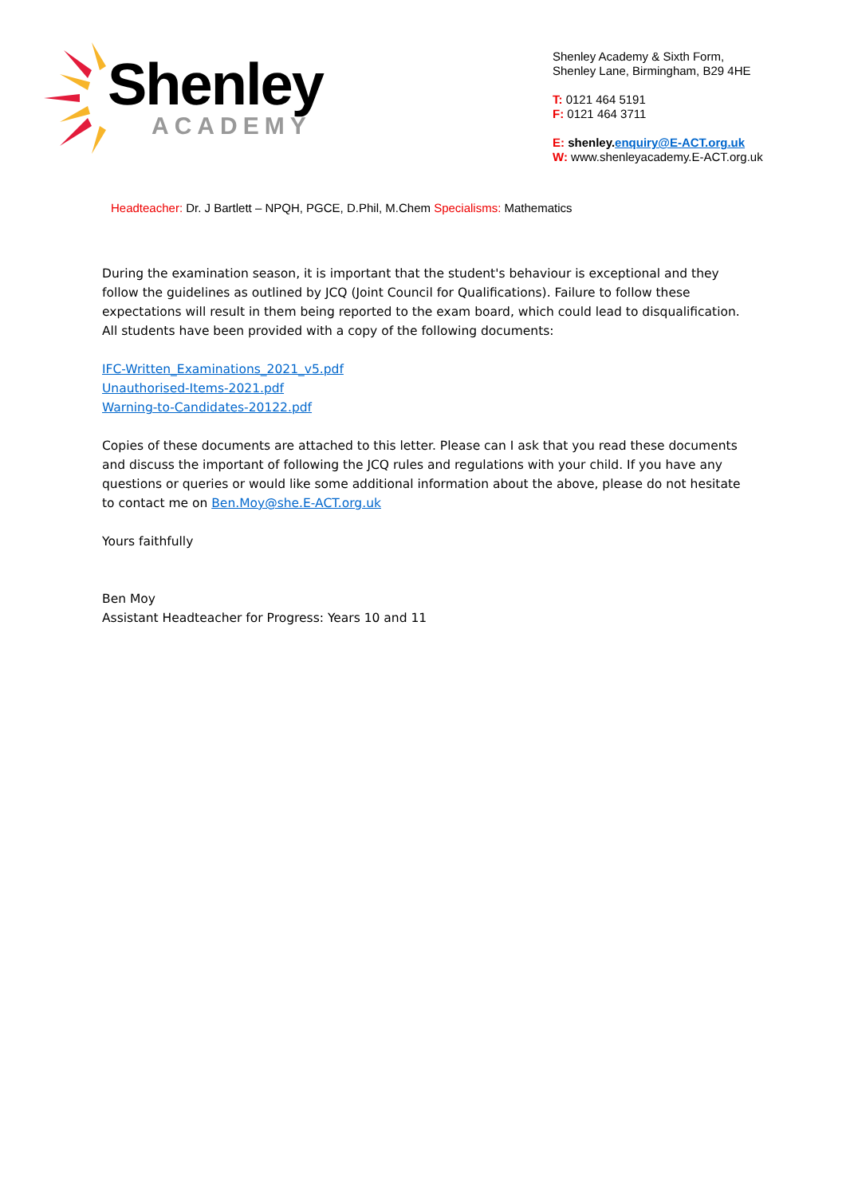Shenley
ACADEMY
Shenley Academy & Sixth Form,
Shenley Lane, Birmingham, B29 4HE
T: 0121 464 5191
F: 0121 464 3711
E: shenley.enquiry@E-ACT.org.uk
W: www.shenleyacademy.E-ACT.org.uk
Headteacher: Dr. J Bartlett – NPQH, PGCE, D.Phil, M.Chem Specialisms: Mathematics
During the examination season, it is important that the student's behaviour is exceptional and they follow the guidelines as outlined by JCQ (Joint Council for Qualifications). Failure to follow these expectations will result in them being reported to the exam board, which could lead to disqualification. All students have been provided with a copy of the following documents:
IFC-Written_Examinations_2021_v5.pdf
Unauthorised-Items-2021.pdf
Warning-to-Candidates-20122.pdf
Copies of these documents are attached to this letter. Please can I ask that you read these documents and discuss the important of following the JCQ rules and regulations with your child. If you have any questions or queries or would like some additional information about the above, please do not hesitate to contact me on Ben.Moy@she.E-ACT.org.uk
Yours faithfully
Ben Moy
Assistant Headteacher for Progress: Years 10 and 11